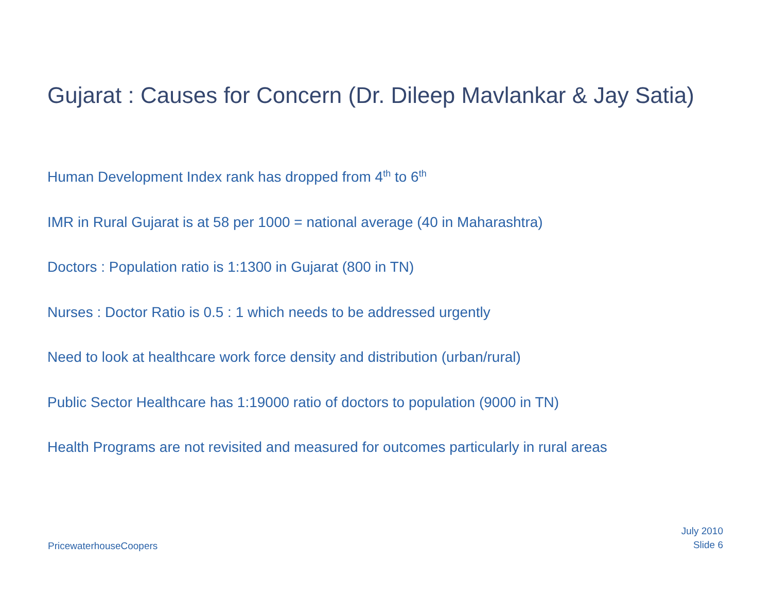Gujarat : Causes for Concern (Dr. Dileep Mavlankar & Jay Satia)
Human Development Index rank has dropped from 4<sup>th</sup> to 6<sup>th</sup>
IMR in Rural Gujarat is at 58 per 1000 = national average (40 in Maharashtra)
Doctors : Population ratio is 1:1300 in Gujarat (800 in TN)
Nurses : Doctor Ratio is 0.5 : 1 which needs to be addressed urgently
Need to look at healthcare work force density and distribution (urban/rural)
Public Sector Healthcare has 1:19000 ratio of doctors to population (9000 in TN)
Health Programs are not revisited and measured for outcomes particularly in rural areas
PricewaterhouseCoopers
July 2010
Slide 6